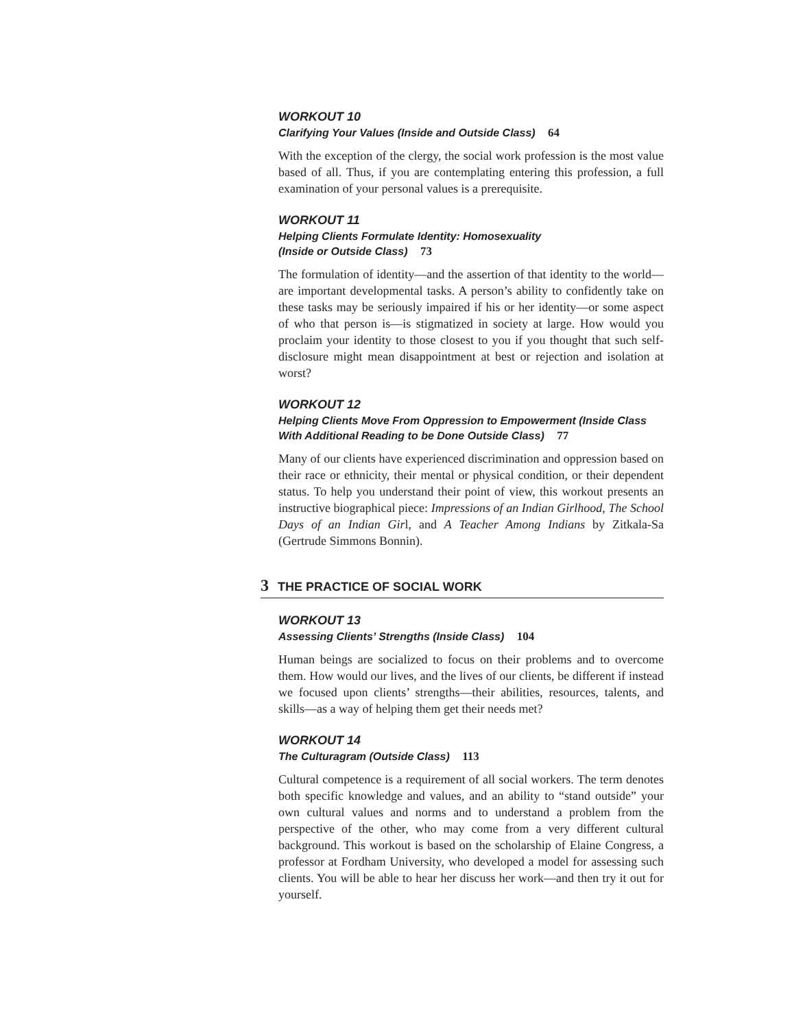WORKOUT 10
Clarifying Your Values (Inside and Outside Class) 64
With the exception of the clergy, the social work profession is the most value based of all. Thus, if you are contemplating entering this profession, a full examination of your personal values is a prerequisite.
WORKOUT 11
Helping Clients Formulate Identity: Homosexuality
(Inside or Outside Class) 73
The formulation of identity—and the assertion of that identity to the world—are important developmental tasks. A person’s ability to confidently take on these tasks may be seriously impaired if his or her identity—or some aspect of who that person is—is stigmatized in society at large. How would you proclaim your identity to those closest to you if you thought that such self-disclosure might mean disappointment at best or rejection and isolation at worst?
WORKOUT 12
Helping Clients Move From Oppression to Empowerment (Inside Class With Additional Reading to be Done Outside Class) 77
Many of our clients have experienced discrimination and oppression based on their race or ethnicity, their mental or physical condition, or their dependent status. To help you understand their point of view, this workout presents an instructive biographical piece: Impressions of an Indian Girlhood, The School Days of an Indian Girl, and A Teacher Among Indians by Zitkala-Sa (Gertrude Simmons Bonnin).
3 THE PRACTICE OF SOCIAL WORK
WORKOUT 13
Assessing Clients’ Strengths (Inside Class) 104
Human beings are socialized to focus on their problems and to overcome them. How would our lives, and the lives of our clients, be different if instead we focused upon clients’ strengths—their abilities, resources, talents, and skills—as a way of helping them get their needs met?
WORKOUT 14
The Culturagram (Outside Class) 113
Cultural competence is a requirement of all social workers. The term denotes both specific knowledge and values, and an ability to “stand outside” your own cultural values and norms and to understand a problem from the perspective of the other, who may come from a very different cultural background. This workout is based on the scholarship of Elaine Congress, a professor at Fordham University, who developed a model for assessing such clients. You will be able to hear her discuss her work—and then try it out for yourself.